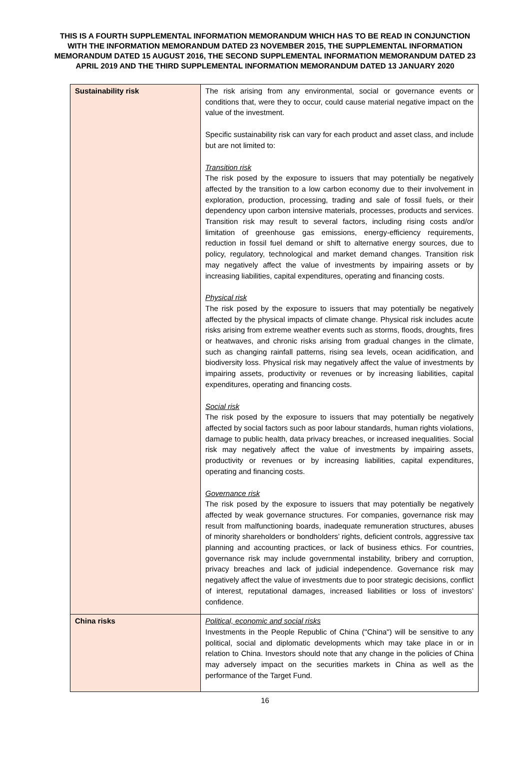THIS IS A FOURTH SUPPLEMENTAL INFORMATION MEMORANDUM WHICH HAS TO BE READ IN CONJUNCTION WITH THE INFORMATION MEMORANDUM DATED 23 NOVEMBER 2015, THE SUPPLEMENTAL INFORMATION MEMORANDUM DATED 15 AUGUST 2016, THE SECOND SUPPLEMENTAL INFORMATION MEMORANDUM DATED 23 APRIL 2019 AND THE THIRD SUPPLEMENTAL INFORMATION MEMORANDUM DATED 13 JANUARY 2020
| Sustainability risk | The risk arising from any environmental, social or governance events or conditions that, were they to occur, could cause material negative impact on the value of the investment. Specific sustainability risk can vary for each product and asset class, and include but are not limited to: Transition risk The risk posed by the exposure to issuers that may potentially be negatively affected by the transition to a low carbon economy due to their involvement in exploration, production, processing, trading and sale of fossil fuels, or their dependency upon carbon intensive materials, processes, products and services. Transition risk may result to several factors, including rising costs and/or limitation of greenhouse gas emissions, energy-efficiency requirements, reduction in fossil fuel demand or shift to alternative energy sources, due to policy, regulatory, technological and market demand changes. Transition risk may negatively affect the value of investments by impairing assets or by increasing liabilities, capital expenditures, operating and financing costs. Physical risk The risk posed by the exposure to issuers that may potentially be negatively affected by the physical impacts of climate change. Physical risk includes acute risks arising from extreme weather events such as storms, floods, droughts, fires or heatwaves, and chronic risks arising from gradual changes in the climate, such as changing rainfall patterns, rising sea levels, ocean acidification, and biodiversity loss. Physical risk may negatively affect the value of investments by impairing assets, productivity or revenues or by increasing liabilities, capital expenditures, operating and financing costs. Social risk The risk posed by the exposure to issuers that may potentially be negatively affected by social factors such as poor labour standards, human rights violations, damage to public health, data privacy breaches, or increased inequalities. Social risk may negatively affect the value of investments by impairing assets, productivity or revenues or by increasing liabilities, capital expenditures, operating and financing costs. Governance risk The risk posed by the exposure to issuers that may potentially be negatively affected by weak governance structures. For companies, governance risk may result from malfunctioning boards, inadequate remuneration structures, abuses of minority shareholders or bondholders’ rights, deficient controls, aggressive tax planning and accounting practices, or lack of business ethics. For countries, governance risk may include governmental instability, bribery and corruption, privacy breaches and lack of judicial independence. Governance risk may negatively affect the value of investments due to poor strategic decisions, conflict of interest, reputational damages, increased liabilities or loss of investors’ confidence. |
| China risks | Political, economic and social risks Investments in the People Republic of China ("China") will be sensitive to any political, social and diplomatic developments which may take place in or in relation to China. Investors should note that any change in the policies of China may adversely impact on the securities markets in China as well as the performance of the Target Fund. |
16